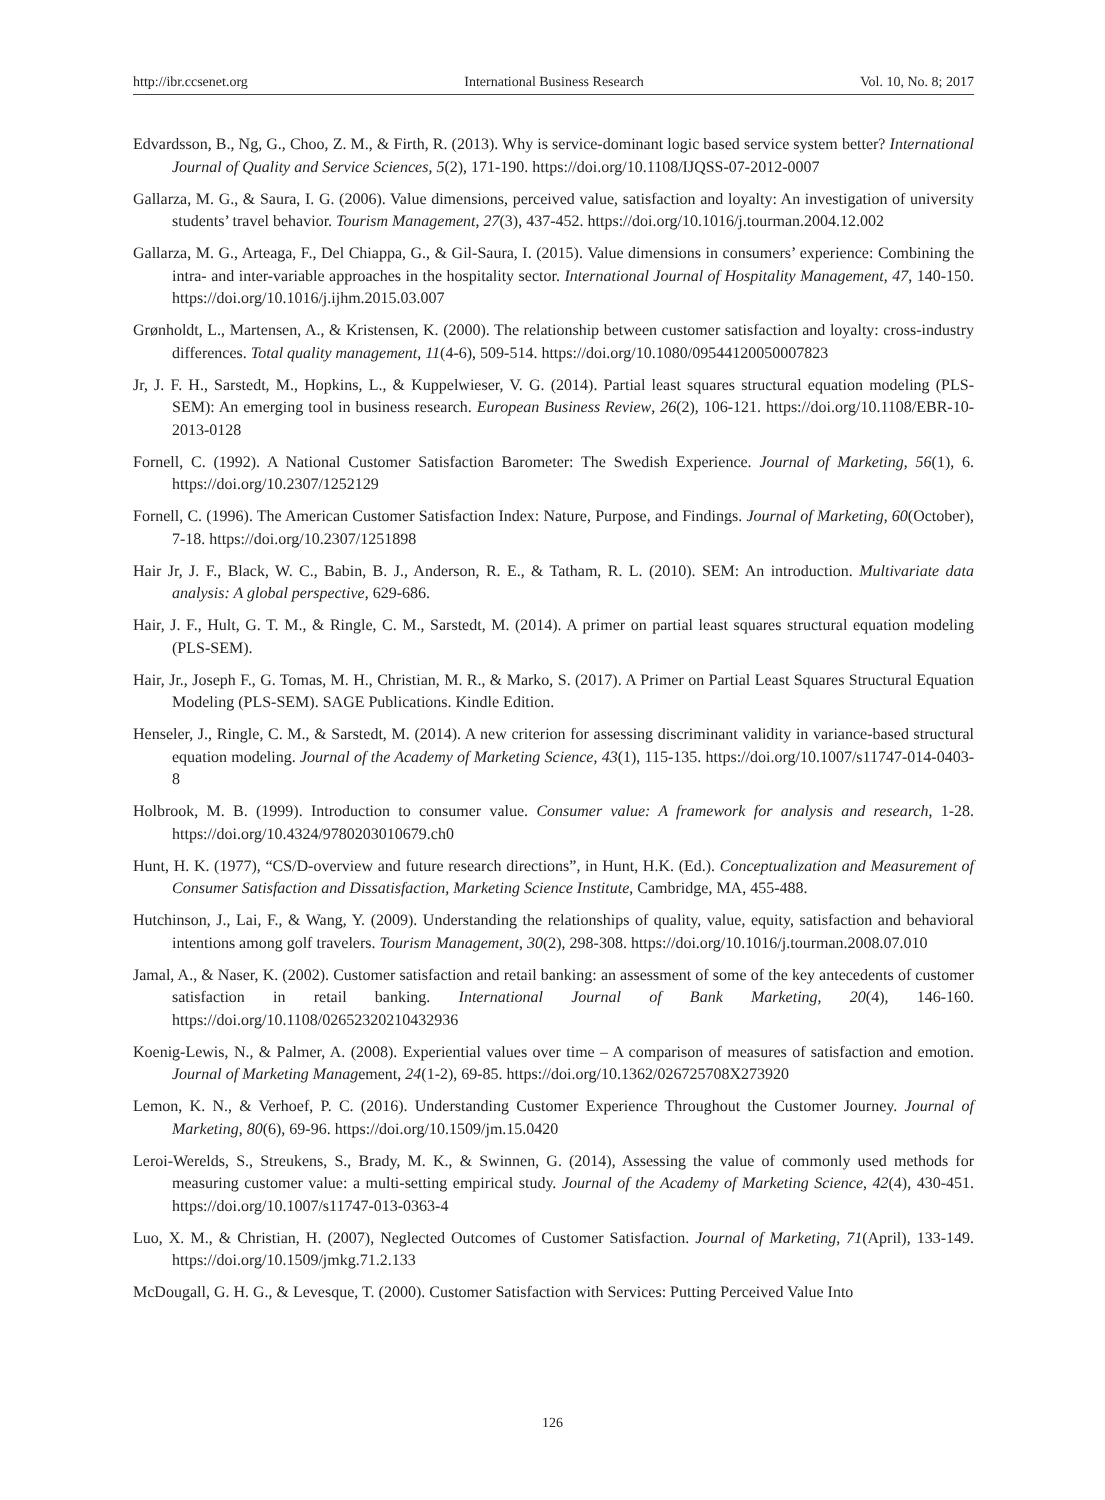http://ibr.ccsenet.org International Business Research Vol. 10, No. 8; 2017
Edvardsson, B., Ng, G., Choo, Z. M., & Firth, R. (2013). Why is service-dominant logic based service system better? International Journal of Quality and Service Sciences, 5(2), 171-190. https://doi.org/10.1108/IJQSS-07-2012-0007
Gallarza, M. G., & Saura, I. G. (2006). Value dimensions, perceived value, satisfaction and loyalty: An investigation of university students’ travel behavior. Tourism Management, 27(3), 437-452. https://doi.org/10.1016/j.tourman.2004.12.002
Gallarza, M. G., Arteaga, F., Del Chiappa, G., & Gil-Saura, I. (2015). Value dimensions in consumers’ experience: Combining the intra- and inter-variable approaches in the hospitality sector. International Journal of Hospitality Management, 47, 140-150. https://doi.org/10.1016/j.ijhm.2015.03.007
Grønholdt, L., Martensen, A., & Kristensen, K. (2000). The relationship between customer satisfaction and loyalty: cross-industry differences. Total quality management, 11(4-6), 509-514. https://doi.org/10.1080/09544120050007823
Jr, J. F. H., Sarstedt, M., Hopkins, L., & Kuppelwieser, V. G. (2014). Partial least squares structural equation modeling (PLS-SEM): An emerging tool in business research. European Business Review, 26(2), 106-121. https://doi.org/10.1108/EBR-10-2013-0128
Fornell, C. (1992). A National Customer Satisfaction Barometer: The Swedish Experience. Journal of Marketing, 56(1), 6. https://doi.org/10.2307/1252129
Fornell, C. (1996). The American Customer Satisfaction Index: Nature, Purpose, and Findings. Journal of Marketing, 60(October), 7-18. https://doi.org/10.2307/1251898
Hair Jr, J. F., Black, W. C., Babin, B. J., Anderson, R. E., & Tatham, R. L. (2010). SEM: An introduction. Multivariate data analysis: A global perspective, 629-686.
Hair, J. F., Hult, G. T. M., & Ringle, C. M., Sarstedt, M. (2014). A primer on partial least squares structural equation modeling (PLS-SEM).
Hair, Jr., Joseph F., G. Tomas, M. H., Christian, M. R., & Marko, S. (2017). A Primer on Partial Least Squares Structural Equation Modeling (PLS-SEM). SAGE Publications. Kindle Edition.
Henseler, J., Ringle, C. M., & Sarstedt, M. (2014). A new criterion for assessing discriminant validity in variance-based structural equation modeling. Journal of the Academy of Marketing Science, 43(1), 115-135. https://doi.org/10.1007/s11747-014-0403-8
Holbrook, M. B. (1999). Introduction to consumer value. Consumer value: A framework for analysis and research, 1-28. https://doi.org/10.4324/9780203010679.ch0
Hunt, H. K. (1977), “CS/D-overview and future research directions”, in Hunt, H.K. (Ed.). Conceptualization and Measurement of Consumer Satisfaction and Dissatisfaction, Marketing Science Institute, Cambridge, MA, 455-488.
Hutchinson, J., Lai, F., & Wang, Y. (2009). Understanding the relationships of quality, value, equity, satisfaction and behavioral intentions among golf travelers. Tourism Management, 30(2), 298-308. https://doi.org/10.1016/j.tourman.2008.07.010
Jamal, A., & Naser, K. (2002). Customer satisfaction and retail banking: an assessment of some of the key antecedents of customer satisfaction in retail banking. International Journal of Bank Marketing, 20(4), 146-160. https://doi.org/10.1108/02652320210432936
Koenig-Lewis, N., & Palmer, A. (2008). Experiential values over time – A comparison of measures of satisfaction and emotion. Journal of Marketing Management, 24(1-2), 69-85. https://doi.org/10.1362/026725708X273920
Lemon, K. N., & Verhoef, P. C. (2016). Understanding Customer Experience Throughout the Customer Journey. Journal of Marketing, 80(6), 69-96. https://doi.org/10.1509/jm.15.0420
Leroi-Werelds, S., Streukens, S., Brady, M. K., & Swinnen, G. (2014), Assessing the value of commonly used methods for measuring customer value: a multi-setting empirical study. Journal of the Academy of Marketing Science, 42(4), 430-451. https://doi.org/10.1007/s11747-013-0363-4
Luo, X. M., & Christian, H. (2007), Neglected Outcomes of Customer Satisfaction. Journal of Marketing, 71(April), 133-149. https://doi.org/10.1509/jmkg.71.2.133
McDougall, G. H. G., & Levesque, T. (2000). Customer Satisfaction with Services: Putting Perceived Value Into
126